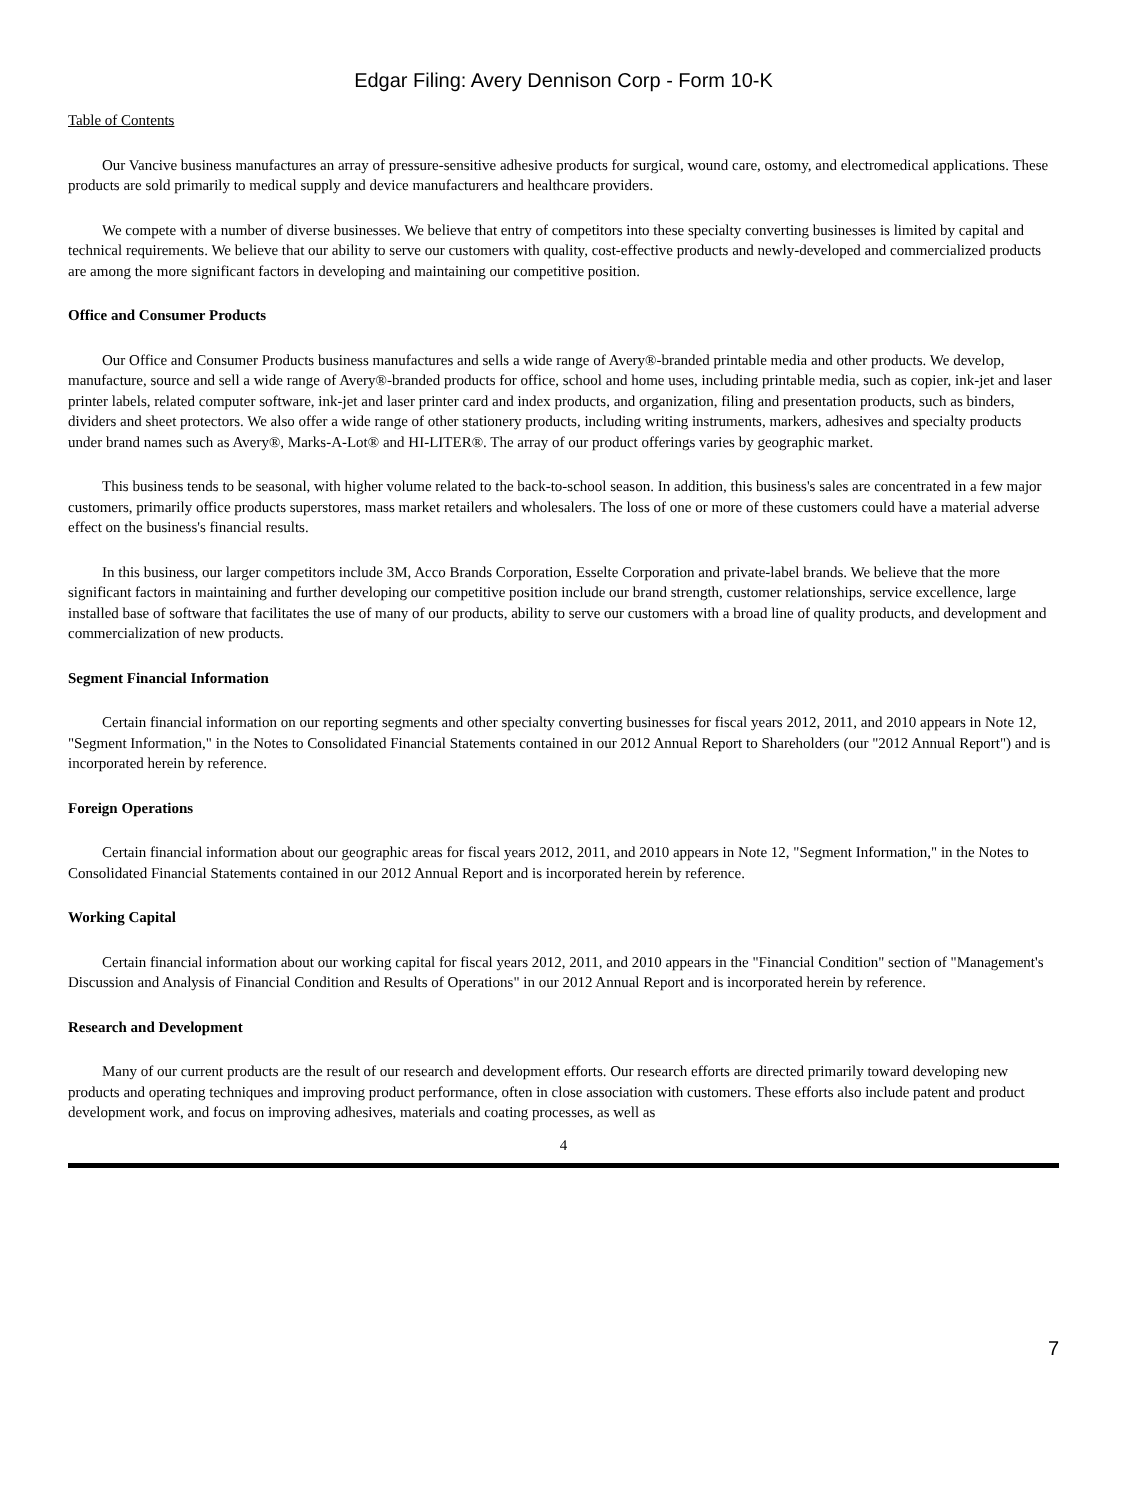Edgar Filing: Avery Dennison Corp - Form 10-K
Table of Contents
Our Vancive business manufactures an array of pressure-sensitive adhesive products for surgical, wound care, ostomy, and electromedical applications. These products are sold primarily to medical supply and device manufacturers and healthcare providers.
We compete with a number of diverse businesses. We believe that entry of competitors into these specialty converting businesses is limited by capital and technical requirements. We believe that our ability to serve our customers with quality, cost-effective products and newly-developed and commercialized products are among the more significant factors in developing and maintaining our competitive position.
Office and Consumer Products
Our Office and Consumer Products business manufactures and sells a wide range of Avery®-branded printable media and other products. We develop, manufacture, source and sell a wide range of Avery®-branded products for office, school and home uses, including printable media, such as copier, ink-jet and laser printer labels, related computer software, ink-jet and laser printer card and index products, and organization, filing and presentation products, such as binders, dividers and sheet protectors. We also offer a wide range of other stationery products, including writing instruments, markers, adhesives and specialty products under brand names such as Avery®, Marks-A-Lot® and HI-LITER®. The array of our product offerings varies by geographic market.
This business tends to be seasonal, with higher volume related to the back-to-school season. In addition, this business's sales are concentrated in a few major customers, primarily office products superstores, mass market retailers and wholesalers. The loss of one or more of these customers could have a material adverse effect on the business's financial results.
In this business, our larger competitors include 3M, Acco Brands Corporation, Esselte Corporation and private-label brands. We believe that the more significant factors in maintaining and further developing our competitive position include our brand strength, customer relationships, service excellence, large installed base of software that facilitates the use of many of our products, ability to serve our customers with a broad line of quality products, and development and commercialization of new products.
Segment Financial Information
Certain financial information on our reporting segments and other specialty converting businesses for fiscal years 2012, 2011, and 2010 appears in Note 12, "Segment Information," in the Notes to Consolidated Financial Statements contained in our 2012 Annual Report to Shareholders (our "2012 Annual Report") and is incorporated herein by reference.
Foreign Operations
Certain financial information about our geographic areas for fiscal years 2012, 2011, and 2010 appears in Note 12, "Segment Information," in the Notes to Consolidated Financial Statements contained in our 2012 Annual Report and is incorporated herein by reference.
Working Capital
Certain financial information about our working capital for fiscal years 2012, 2011, and 2010 appears in the "Financial Condition" section of "Management's Discussion and Analysis of Financial Condition and Results of Operations" in our 2012 Annual Report and is incorporated herein by reference.
Research and Development
Many of our current products are the result of our research and development efforts. Our research efforts are directed primarily toward developing new products and operating techniques and improving product performance, often in close association with customers. These efforts also include patent and product development work, and focus on improving adhesives, materials and coating processes, as well as
4
7